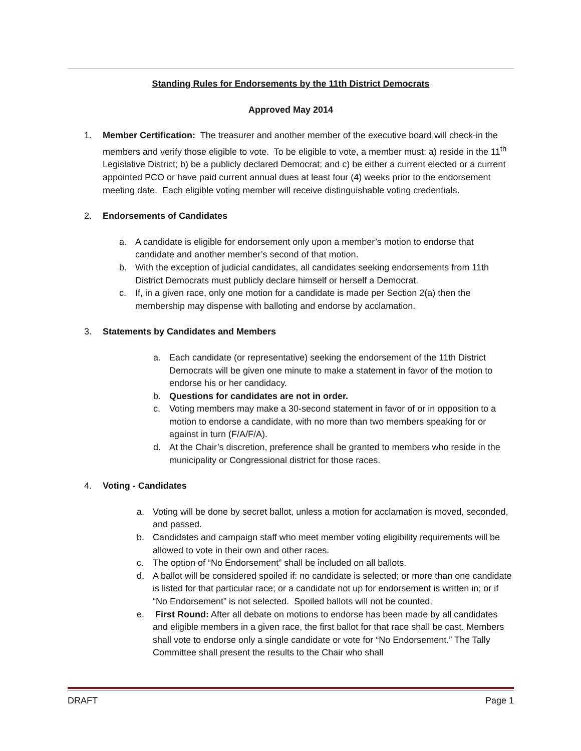Standing Rules for Endorsements by the 11th District Democrats
Approved May 2014
1. Member Certification: The treasurer and another member of the executive board will check-in the members and verify those eligible to vote. To be eligible to vote, a member must: a) reside in the 11<sup>th</sup> Legislative District; b) be a publicly declared Democrat; and c) be either a current elected or a current appointed PCO or have paid current annual dues at least four (4) weeks prior to the endorsement meeting date. Each eligible voting member will receive distinguishable voting credentials.
2. Endorsements of Candidates
a. A candidate is eligible for endorsement only upon a member’s motion to endorse that candidate and another member’s second of that motion.
b. With the exception of judicial candidates, all candidates seeking endorsements from 11th District Democrats must publicly declare himself or herself a Democrat.
c. If, in a given race, only one motion for a candidate is made per Section 2(a) then the membership may dispense with balloting and endorse by acclamation.
3. Statements by Candidates and Members
a. Each candidate (or representative) seeking the endorsement of the 11th District Democrats will be given one minute to make a statement in favor of the motion to endorse his or her candidacy.
b. Questions for candidates are not in order.
c. Voting members may make a 30-second statement in favor of or in opposition to a motion to endorse a candidate, with no more than two members speaking for or against in turn (F/A/F/A).
d. At the Chair’s discretion, preference shall be granted to members who reside in the municipality or Congressional district for those races.
4. Voting - Candidates
a. Voting will be done by secret ballot, unless a motion for acclamation is moved, seconded, and passed.
b. Candidates and campaign staff who meet member voting eligibility requirements will be allowed to vote in their own and other races.
c. The option of “No Endorsement” shall be included on all ballots.
d. A ballot will be considered spoiled if: no candidate is selected; or more than one candidate is listed for that particular race; or a candidate not up for endorsement is written in; or if “No Endorsement” is not selected. Spoiled ballots will not be counted.
e. First Round: After all debate on motions to endorse has been made by all candidates and eligible members in a given race, the first ballot for that race shall be cast. Members shall vote to endorse only a single candidate or vote for “No Endorsement.” The Tally Committee shall present the results to the Chair who shall
DRAFT Page 1